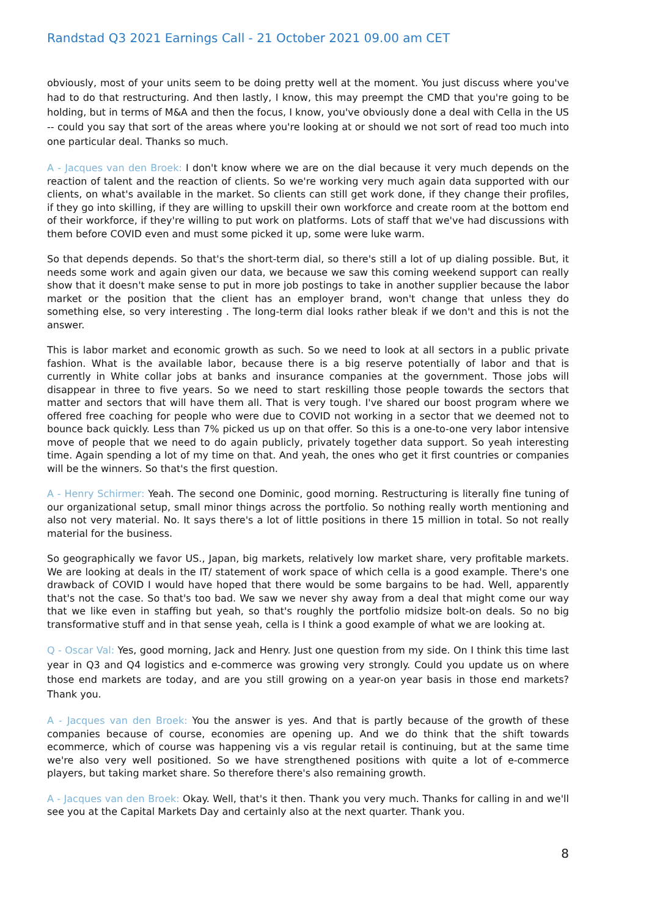Randstad Q3 2021 Earnings Call - 21 October 2021 09.00 am CET
obviously, most of your units seem to be doing pretty well at the moment. You just discuss where you've had to do that restructuring. And then lastly, I know, this may preempt the CMD that you're going to be holding, but in terms of M&A and then the focus, I know, you've obviously done a deal with Cella in the US -- could you say that sort of the areas where you're looking at or should we not sort of read too much into one particular deal. Thanks so much.
A - Jacques van den Broek: I don't know where we are on the dial because it very much depends on the reaction of talent and the reaction of clients. So we're working very much again data supported with our clients, on what's available in the market. So clients can still get work done, if they change their profiles, if they go into skilling, if they are willing to upskill their own workforce and create room at the bottom end of their workforce, if they're willing to put work on platforms. Lots of staff that we've had discussions with them before COVID even and must some picked it up, some were luke warm.
So that depends depends. So that's the short-term dial, so there's still a lot of up dialing possible. But, it needs some work and again given our data, we because we saw this coming weekend support can really show that it doesn't make sense to put in more job postings to take in another supplier because the labor market or the position that the client has an employer brand, won't change that unless they do something else, so very interesting . The long-term dial looks rather bleak if we don't and this is not the answer.
This is labor market and economic growth as such. So we need to look at all sectors in a public private fashion. What is the available labor, because there is a big reserve potentially of labor and that is currently in White collar jobs at banks and insurance companies at the government. Those jobs will disappear in three to five years. So we need to start reskilling those people towards the sectors that matter and sectors that will have them all. That is very tough. I've shared our boost program where we offered free coaching for people who were due to COVID not working in a sector that we deemed not to bounce back quickly. Less than 7% picked us up on that offer. So this is a one-to-one very labor intensive move of people that we need to do again publicly, privately together data support. So yeah interesting time. Again spending a lot of my time on that. And yeah, the ones who get it first countries or companies will be the winners. So that's the first question.
A - Henry Schirmer: Yeah. The second one Dominic, good morning. Restructuring is literally fine tuning of our organizational setup, small minor things across the portfolio. So nothing really worth mentioning and also not very material. No. It says there's a lot of little positions in there 15 million in total. So not really material for the business.
So geographically we favor US., Japan, big markets, relatively low market share, very profitable markets. We are looking at deals in the IT/ statement of work space of which cella is a good example. There's one drawback of COVID I would have hoped that there would be some bargains to be had. Well, apparently that's not the case. So that's too bad. We saw we never shy away from a deal that might come our way that we like even in staffing but yeah, so that's roughly the portfolio midsize bolt-on deals. So no big transformative stuff and in that sense yeah, cella is I think a good example of what we are looking at.
Q - Oscar Val: Yes, good morning, Jack and Henry. Just one question from my side. On I think this time last year in Q3 and Q4 logistics and e-commerce was growing very strongly. Could you update us on where those end markets are today, and are you still growing on a year-on year basis in those end markets? Thank you.
A - Jacques van den Broek: You the answer is yes. And that is partly because of the growth of these companies because of course, economies are opening up. And we do think that the shift towards ecommerce, which of course was happening vis a vis regular retail is continuing, but at the same time we're also very well positioned. So we have strengthened positions with quite a lot of e-commerce players, but taking market share. So therefore there's also remaining growth.
A - Jacques van den Broek: Okay. Well, that's it then. Thank you very much. Thanks for calling in and we'll see you at the Capital Markets Day and certainly also at the next quarter. Thank you.
8